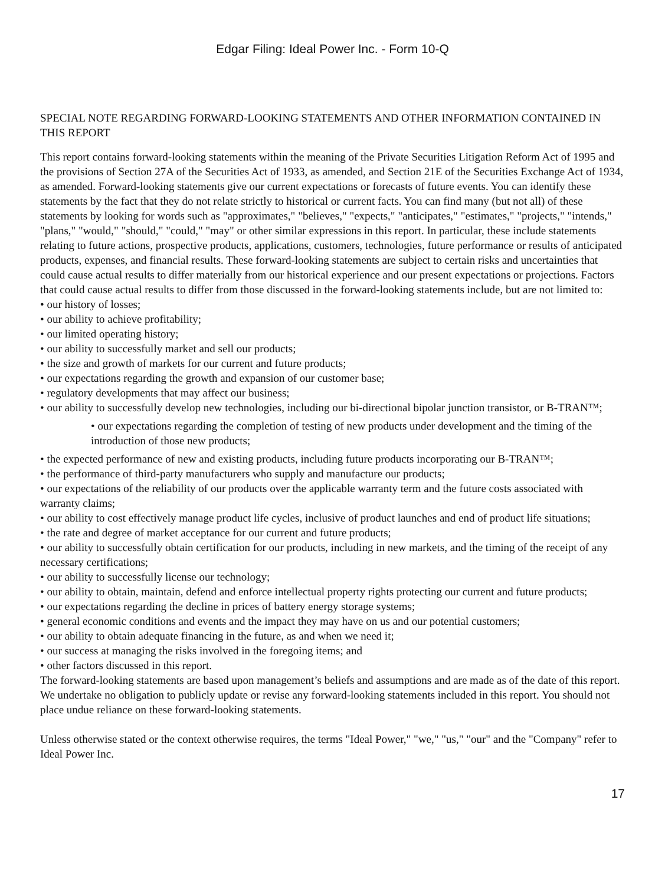Edgar Filing: Ideal Power Inc. - Form 10-Q
SPECIAL NOTE REGARDING FORWARD-LOOKING STATEMENTS AND OTHER INFORMATION CONTAINED IN THIS REPORT
This report contains forward-looking statements within the meaning of the Private Securities Litigation Reform Act of 1995 and the provisions of Section 27A of the Securities Act of 1933, as amended, and Section 21E of the Securities Exchange Act of 1934, as amended. Forward-looking statements give our current expectations or forecasts of future events. You can identify these statements by the fact that they do not relate strictly to historical or current facts. You can find many (but not all) of these statements by looking for words such as "approximates," "believes," "expects," "anticipates," "estimates," "projects," "intends," "plans," "would," "should," "could," "may" or other similar expressions in this report. In particular, these include statements relating to future actions, prospective products, applications, customers, technologies, future performance or results of anticipated products, expenses, and financial results. These forward-looking statements are subject to certain risks and uncertainties that could cause actual results to differ materially from our historical experience and our present expectations or projections. Factors that could cause actual results to differ from those discussed in the forward-looking statements include, but are not limited to:
• our history of losses;
• our ability to achieve profitability;
• our limited operating history;
• our ability to successfully market and sell our products;
• the size and growth of markets for our current and future products;
• our expectations regarding the growth and expansion of our customer base;
• regulatory developments that may affect our business;
• our ability to successfully develop new technologies, including our bi-directional bipolar junction transistor, or B-TRAN™;
• our expectations regarding the completion of testing of new products under development and the timing of the introduction of those new products;
• the expected performance of new and existing products, including future products incorporating our B-TRAN™;
• the performance of third-party manufacturers who supply and manufacture our products;
• our expectations of the reliability of our products over the applicable warranty term and the future costs associated with warranty claims;
• our ability to cost effectively manage product life cycles, inclusive of product launches and end of product life situations;
• the rate and degree of market acceptance for our current and future products;
• our ability to successfully obtain certification for our products, including in new markets, and the timing of the receipt of any necessary certifications;
• our ability to successfully license our technology;
• our ability to obtain, maintain, defend and enforce intellectual property rights protecting our current and future products;
• our expectations regarding the decline in prices of battery energy storage systems;
• general economic conditions and events and the impact they may have on us and our potential customers;
• our ability to obtain adequate financing in the future, as and when we need it;
• our success at managing the risks involved in the foregoing items; and
• other factors discussed in this report.
The forward-looking statements are based upon management’s beliefs and assumptions and are made as of the date of this report. We undertake no obligation to publicly update or revise any forward-looking statements included in this report. You should not place undue reliance on these forward-looking statements.
Unless otherwise stated or the context otherwise requires, the terms "Ideal Power," "we," "us," "our" and the "Company" refer to Ideal Power Inc.
17